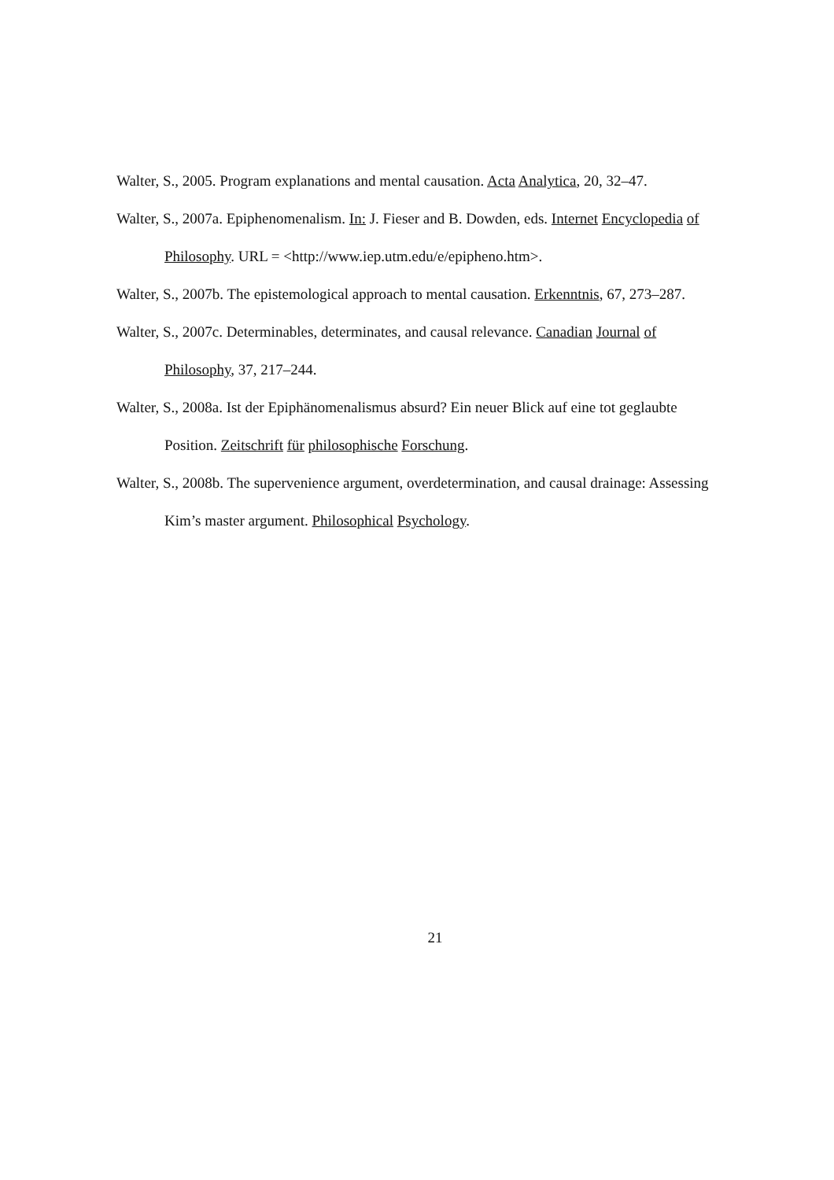Walter, S., 2005. Program explanations and mental causation. Acta Analytica, 20, 32–47.
Walter, S., 2007a. Epiphenomenalism. In: J. Fieser and B. Dowden, eds. Internet Encyclopedia of Philosophy. URL = <http://www.iep.utm.edu/e/epipheno.htm>.
Walter, S., 2007b. The epistemological approach to mental causation. Erkenntnis, 67, 273–287.
Walter, S., 2007c. Determinables, determinates, and causal relevance. Canadian Journal of Philosophy, 37, 217–244.
Walter, S., 2008a. Ist der Epiphänomenalismus absurd? Ein neuer Blick auf eine tot geglaubte Position. Zeitschrift für philosophische Forschung.
Walter, S., 2008b. The supervenience argument, overdetermination, and causal drainage: Assessing Kim’s master argument. Philosophical Psychology.
21